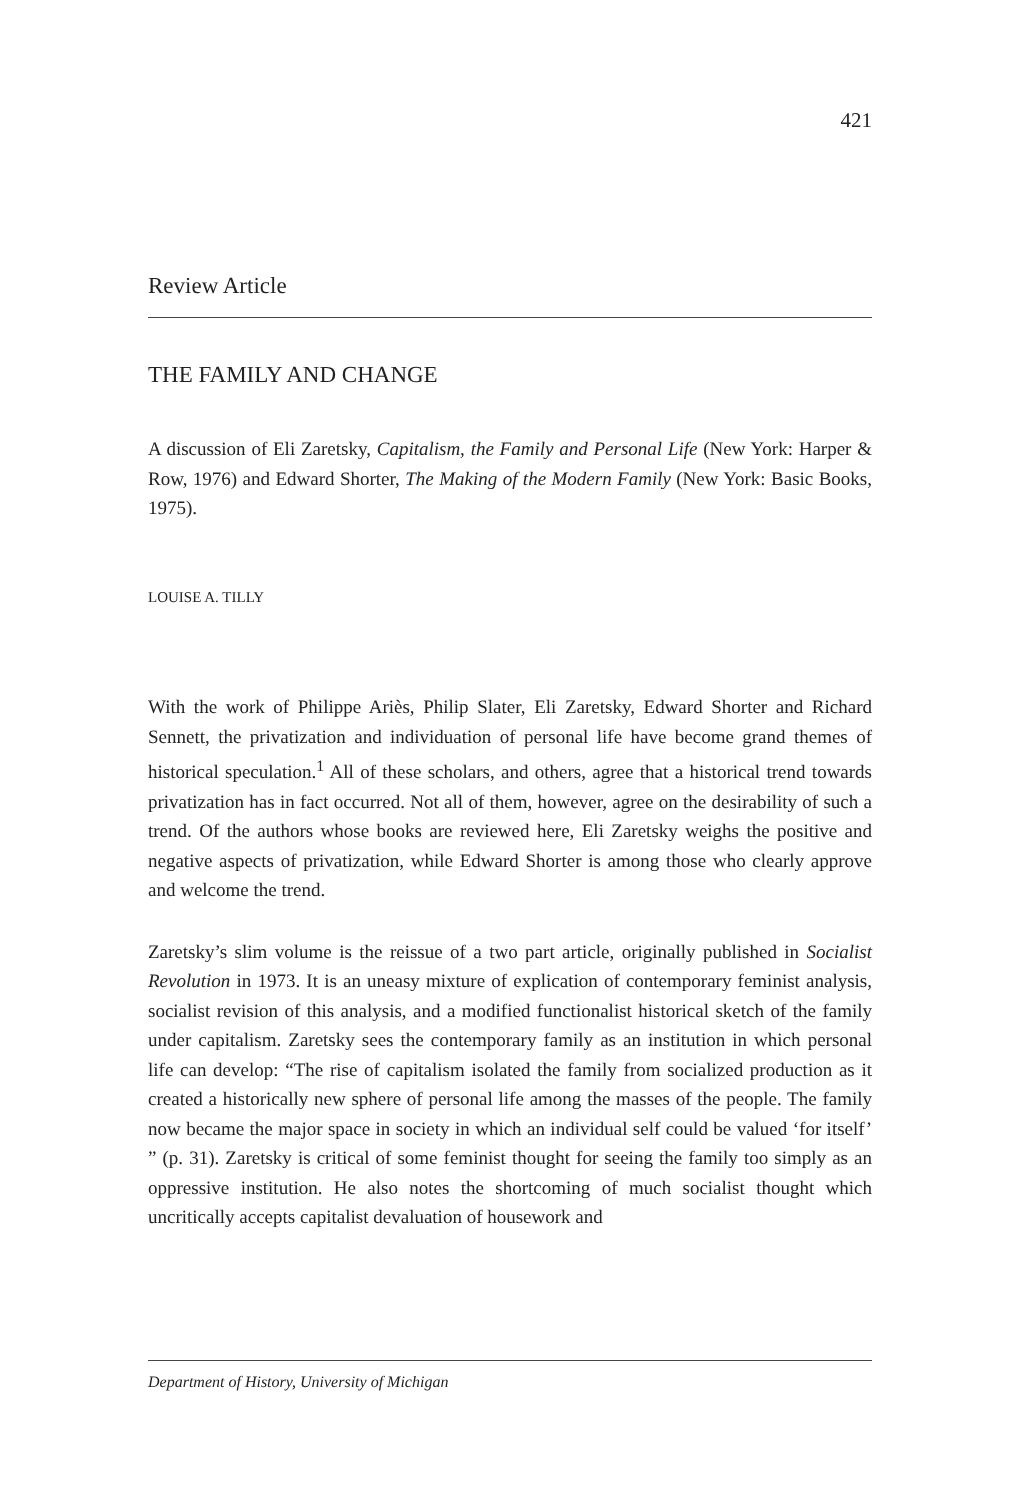421
Review Article
THE FAMILY AND CHANGE
A discussion of Eli Zaretsky, Capitalism, the Family and Personal Life (New York: Harper & Row, 1976) and Edward Shorter, The Making of the Modern Family (New York: Basic Books, 1975).
LOUISE A. TILLY
With the work of Philippe Ariès, Philip Slater, Eli Zaretsky, Edward Shorter and Richard Sennett, the privatization and individuation of personal life have become grand themes of historical speculation.<sup>1</sup> All of these scholars, and others, agree that a historical trend towards privatization has in fact occurred. Not all of them, however, agree on the desirability of such a trend. Of the authors whose books are reviewed here, Eli Zaretsky weighs the positive and negative aspects of privatization, while Edward Shorter is among those who clearly approve and welcome the trend.
Zaretsky’s slim volume is the reissue of a two part article, originally published in Socialist Revolution in 1973. It is an uneasy mixture of explication of contemporary feminist analysis, socialist revision of this analysis, and a modified functionalist historical sketch of the family under capitalism. Zaretsky sees the contemporary family as an institution in which personal life can develop: “The rise of capitalism isolated the family from socialized production as it created a historically new sphere of personal life among the masses of the people. The family now became the major space in society in which an individual self could be valued ‘for itself’ ” (p. 31). Zaretsky is critical of some feminist thought for seeing the family too simply as an oppressive institution. He also notes the shortcoming of much socialist thought which uncritically accepts capitalist devaluation of housework and
Department of History, University of Michigan